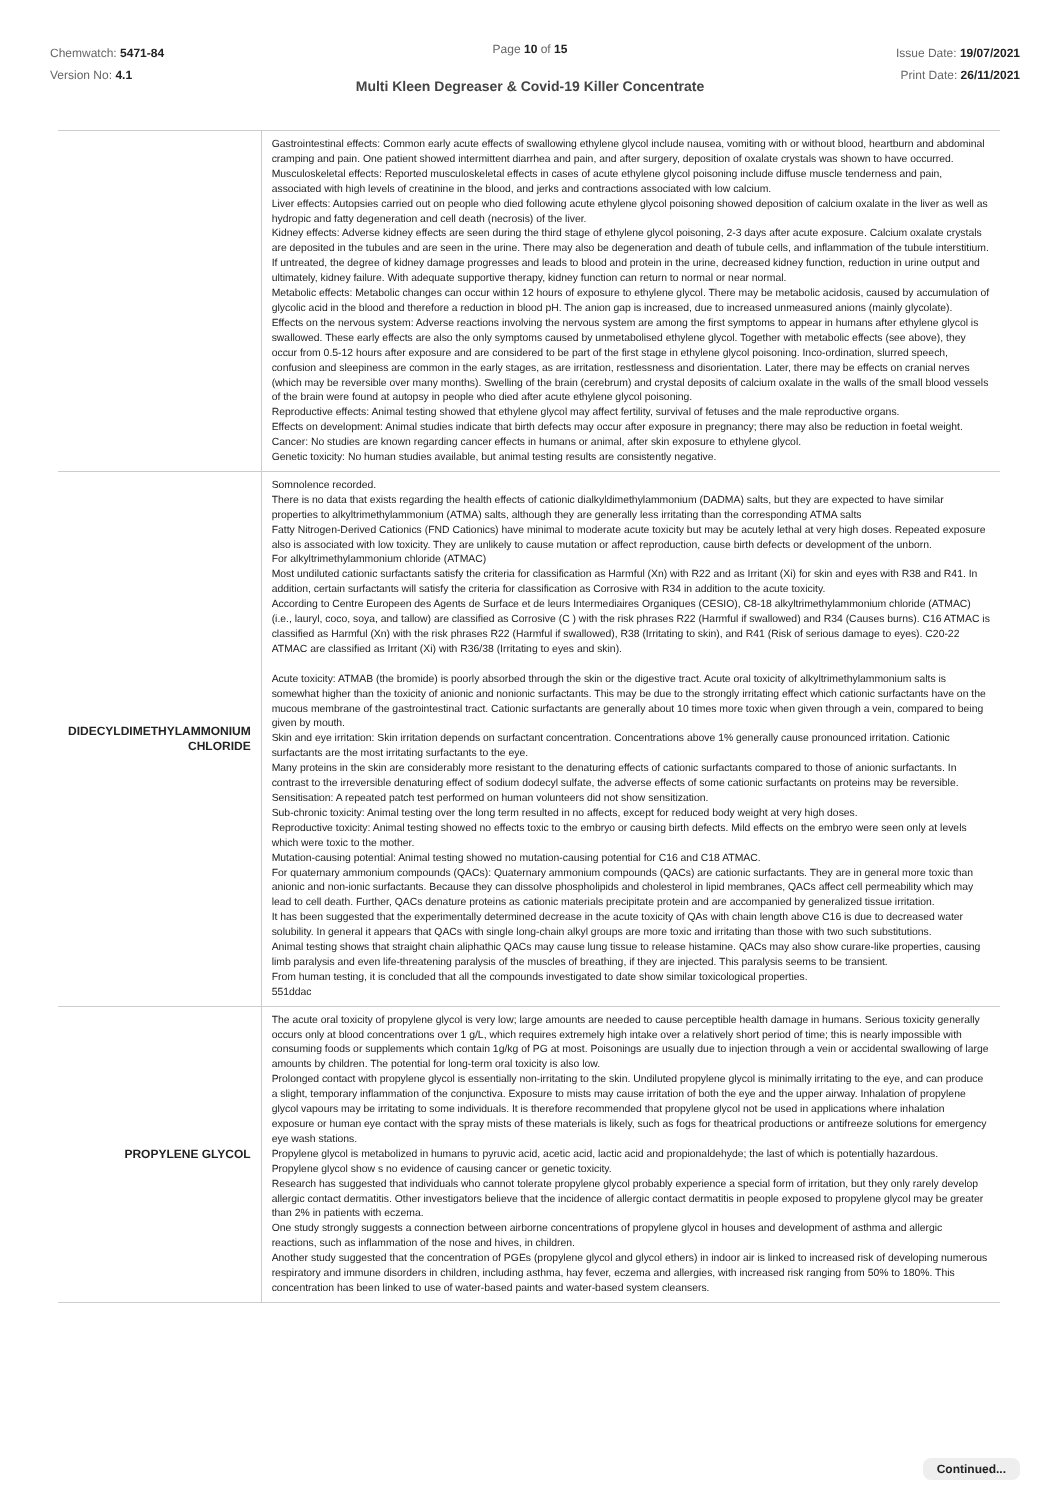Chemwatch: 5471-84
Version No: 4.1
Page 10 of 15
Multi Kleen Degreaser & Covid-19 Killer Concentrate
Issue Date: 19/07/2021
Print Date: 26/11/2021
| | Gastrointestinal effects: Common early acute effects of swallowing ethylene glycol include nausea, vomiting with or without blood, heartburn and abdominal cramping and pain. One patient showed intermittent diarrhea and pain, and after surgery, deposition of oxalate crystals was shown to have occurred. Musculoskeletal effects: Reported musculoskeletal effects in cases of acute ethylene glycol poisoning include diffuse muscle tenderness and pain, associated with high levels of creatinine in the blood, and jerks and contractions associated with low calcium. Liver effects: Autopsies carried out on people who died following acute ethylene glycol poisoning showed deposition of calcium oxalate in the liver as well as hydropic and fatty degeneration and cell death (necrosis) of the liver. Kidney effects: Adverse kidney effects are seen during the third stage of ethylene glycol poisoning, 2-3 days after acute exposure. Calcium oxalate crystals are deposited in the tubules and are seen in the urine. There may also be degeneration and death of tubule cells, and inflammation of the tubule interstitium. If untreated, the degree of kidney damage progresses and leads to blood and protein in the urine, decreased kidney function, reduction in urine output and ultimately, kidney failure. With adequate supportive therapy, kidney function can return to normal or near normal. Metabolic effects: Metabolic changes can occur within 12 hours of exposure to ethylene glycol. There may be metabolic acidosis, caused by accumulation of glycolic acid in the blood and therefore a reduction in blood pH. The anion gap is increased, due to increased unmeasured anions (mainly glycolate). Effects on the nervous system: Adverse reactions involving the nervous system are among the first symptoms to appear in humans after ethylene glycol is swallowed. These early effects are also the only symptoms caused by unmetabolised ethylene glycol. Together with metabolic effects (see above), they occur from 0.5-12 hours after exposure and are considered to be part of the first stage in ethylene glycol poisoning. Inco-ordination, slurred speech, confusion and sleepiness are common in the early stages, as are irritation, restlessness and disorientation. Later, there may be effects on cranial nerves (which may be reversible over many months). Swelling of the brain (cerebrum) and crystal deposits of calcium oxalate in the walls of the small blood vessels of the brain were found at autopsy in people who died after acute ethylene glycol poisoning. Reproductive effects: Animal testing showed that ethylene glycol may affect fertility, survival of fetuses and the male reproductive organs. Effects on development: Animal studies indicate that birth defects may occur after exposure in pregnancy; there may also be reduction in foetal weight. Cancer: No studies are known regarding cancer effects in humans or animal, after skin exposure to ethylene glycol. Genetic toxicity: No human studies available, but animal testing results are consistently negative. |
| DIDECYLDIMETHYLAMMONIUM CHLORIDE | Somnolence recorded. There is no data that exists regarding the health effects of cationic dialkyldimethylammonium (DADMA) salts, but they are expected to have similar properties to alkyltrimethylammonium (ATMA) salts, although they are generally less irritating than the corresponding ATMA salts Fatty Nitrogen-Derived Cationics (FND Cationics) have minimal to moderate acute toxicity but may be acutely lethal at very high doses. Repeated exposure also is associated with low toxicity. They are unlikely to cause mutation or affect reproduction, cause birth defects or development of the unborn. For alkyltrimethylammonium chloride (ATMAC) Most undiluted cationic surfactants satisfy the criteria for classification as Harmful (Xn) with R22 and as Irritant (Xi) for skin and eyes with R38 and R41. In addition, certain surfactants will satisfy the criteria for classification as Corrosive with R34 in addition to the acute toxicity. According to Centre Europeen des Agents de Surface et de leurs Intermediaires Organiques (CESIO), C8-18 alkyltrimethylammonium chloride (ATMAC) (i.e., lauryl, coco, soya, and tallow) are classified as Corrosive (C ) with the risk phrases R22 (Harmful if swallowed) and R34 (Causes burns). C16 ATMAC is classified as Harmful (Xn) with the risk phrases R22 (Harmful if swallowed), R38 (Irritating to skin), and R41 (Risk of serious damage to eyes). C20-22 ATMAC are classified as Irritant (Xi) with R36/38 (Irritating to eyes and skin). Acute toxicity: ATMAB (the bromide) is poorly absorbed through the skin or the digestive tract. Acute oral toxicity of alkyltrimethylammonium salts is somewhat higher than the toxicity of anionic and nonionic surfactants. This may be due to the strongly irritating effect which cationic surfactants have on the mucous membrane of the gastrointestinal tract. Cationic surfactants are generally about 10 times more toxic when given through a vein, compared to being given by mouth. Skin and eye irritation: Skin irritation depends on surfactant concentration. Concentrations above 1% generally cause pronounced irritation. Cationic surfactants are the most irritating surfactants to the eye. Many proteins in the skin are considerably more resistant to the denaturing effects of cationic surfactants compared to those of anionic surfactants. In contrast to the irreversible denaturing effect of sodium dodecyl sulfate, the adverse effects of some cationic surfactants on proteins may be reversible. Sensitisation: A repeated patch test performed on human volunteers did not show sensitization. Sub-chronic toxicity: Animal testing over the long term resulted in no affects, except for reduced body weight at very high doses. Reproductive toxicity: Animal testing showed no effects toxic to the embryo or causing birth defects. Mild effects on the embryo were seen only at levels which were toxic to the mother. Mutation-causing potential: Animal testing showed no mutation-causing potential for C16 and C18 ATMAC. For quaternary ammonium compounds (QACs): Quaternary ammonium compounds (QACs) are cationic surfactants. They are in general more toxic than anionic and non-ionic surfactants. Because they can dissolve phospholipids and cholesterol in lipid membranes, QACs affect cell permeability which may lead to cell death. Further, QACs denature proteins as cationic materials precipitate protein and are accompanied by generalized tissue irritation. It has been suggested that the experimentally determined decrease in the acute toxicity of QAs with chain length above C16 is due to decreased water solubility. In general it appears that QACs with single long-chain alkyl groups are more toxic and irritating than those with two such substitutions. Animal testing shows that straight chain aliphathic QACs may cause lung tissue to release histamine. QACs may also show curare-like properties, causing limb paralysis and even life-threatening paralysis of the muscles of breathing, if they are injected. This paralysis seems to be transient. From human testing, it is concluded that all the compounds investigated to date show similar toxicological properties. 551ddac |
| PROPYLENE GLYCOL | The acute oral toxicity of propylene glycol is very low; large amounts are needed to cause perceptible health damage in humans. Serious toxicity generally occurs only at blood concentrations over 1 g/L, which requires extremely high intake over a relatively short period of time; this is nearly impossible with consuming foods or supplements which contain 1g/kg of PG at most. Poisonings are usually due to injection through a vein or accidental swallowing of large amounts by children. The potential for long-term oral toxicity is also low. Prolonged contact with propylene glycol is essentially non-irritating to the skin. Undiluted propylene glycol is minimally irritating to the eye, and can produce a slight, temporary inflammation of the conjunctiva. Exposure to mists may cause irritation of both the eye and the upper airway. Inhalation of propylene glycol vapours may be irritating to some individuals. It is therefore recommended that propylene glycol not be used in applications where inhalation exposure or human eye contact with the spray mists of these materials is likely, such as fogs for theatrical productions or antifreeze solutions for emergency eye wash stations. Propylene glycol is metabolized in humans to pyruvic acid, acetic acid, lactic acid and propionaldehyde; the last of which is potentially hazardous. Propylene glycol show s no evidence of causing cancer or genetic toxicity. Research has suggested that individuals who cannot tolerate propylene glycol probably experience a special form of irritation, but they only rarely develop allergic contact dermatitis. Other investigators believe that the incidence of allergic contact dermatitis in people exposed to propylene glycol may be greater than 2% in patients with eczema. One study strongly suggests a connection between airborne concentrations of propylene glycol in houses and development of asthma and allergic reactions, such as inflammation of the nose and hives, in children. Another study suggested that the concentration of PGEs (propylene glycol and glycol ethers) in indoor air is linked to increased risk of developing numerous respiratory and immune disorders in children, including asthma, hay fever, eczema and allergies, with increased risk ranging from 50% to 180%. This concentration has been linked to use of water-based paints and water-based system cleansers. |
Continued...